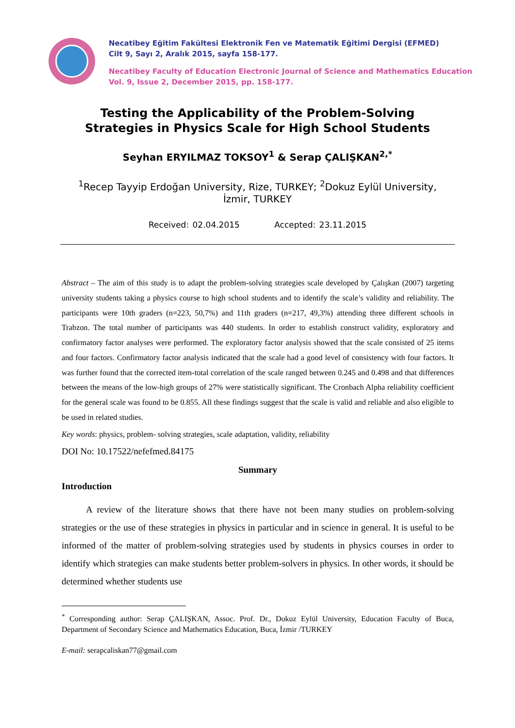Necatibey Eğitim Fakültesi Elektronik Fen ve Matematik Eğitimi Dergisi (EFMED)
Cilt 9, Sayı 2, Aralık 2015, sayfa 158-177.
Necatibey Faculty of Education Electronic Journal of Science and Mathematics Education
Vol. 9, Issue 2, December 2015, pp. 158-177.
Testing the Applicability of the Problem-Solving
Strategies in Physics Scale for High School Students
Seyhan ERYILMAZ TOKSOY<sup>1</sup> & Serap ÇALIŞKAN<sup>2,*</sup>
<sup>1</sup> Recep Tayyip Erdoğan University, Rize, TURKEY; <sup>2</sup>Dokuz Eylül University,
İzmir, TURKEY
Received: 02.04.2015 Accepted: 23.11.2015
Abstract – The aim of this study is to adapt the problem-solving strategies scale developed by Çalışkan (2007) targeting university students taking a physics course to high school students and to identify the scale’s validity and reliability. The participants were 10th graders (n=223, 50,7%) and 11th graders (n=217, 49,3%) attending three different schools in Trabzon. The total number of participants was 440 students. In order to establish construct validity, exploratory and confirmatory factor analyses were performed. The exploratory factor analysis showed that the scale consisted of 25 items and four factors. Confirmatory factor analysis indicated that the scale had a good level of consistency with four factors. It was further found that the corrected item-total correlation of the scale ranged between 0.245 and 0.498 and that differences between the means of the low-high groups of 27% were statistically significant. The Cronbach Alpha reliability coefficient for the general scale was found to be 0.855. All these findings suggest that the scale is valid and reliable and also eligible to be used in related studies.
Key words: physics, problem- solving strategies, scale adaptation, validity, reliability
DOI No: 10.17522/nefefmed.84175
Summary
Introduction
A review of the literature shows that there have not been many studies on problem-solving strategies or the use of these strategies in physics in particular and in science in general. It is useful to be informed of the matter of problem-solving strategies used by students in physics courses in order to identify which strategies can make students better problem-solvers in physics. In other words, it should be determined whether students use
<sup>*</sup> Corresponding author: Serap ÇALIŞKAN, Assoc. Prof. Dr., Dokuz Eylül University, Education Faculty of Buca, Department of Secondary Science and Mathematics Education, Buca, İzmir /TURKEY
E-mail: serapcaliskan77@gmail.com